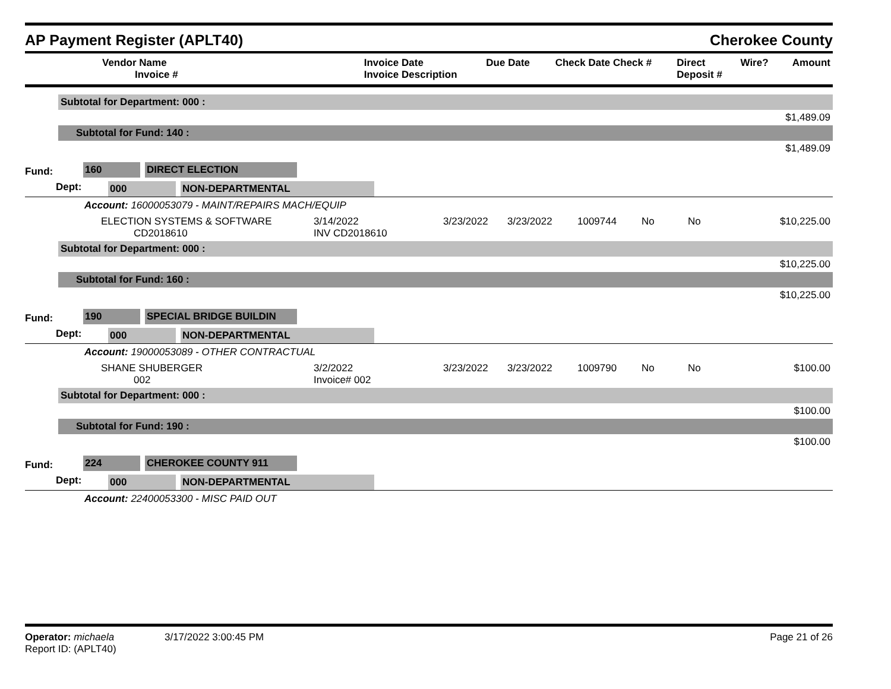AP Payment Register (APLT40) Cherokee County
| Vendor Name Invoice # | Invoice Date Invoice Description | Due Date | Check Date Check # | Direct Deposit # | Wire? | Amount |
| --- | --- | --- | --- | --- | --- | --- |
| | Subtotal for Department: 000 : |
| | $1,489.09 |
| | Subtotal for Fund: 140 : |
| | $1,489.09 |
Fund: 160 DIRECT ELECTION
Dept: 000 NON-DEPARTMENTAL
Account: 16000053079 - MAINT/REPAIRS MACH/EQUIP
| ELECTION SYSTEMS & SOFTWARE CD2018610 | 3/14/2022 INV CD2018610 | 3/23/2022 | 3/23/2022 | 1009744 | No | No | $10,225.00 |
| | Subtotal for Department: 000 : |
| | $10,225.00 |
| | Subtotal for Fund: 160 : |
| | $10,225.00 |
Fund: 190 SPECIAL BRIDGE BUILDIN
Dept: 000 NON-DEPARTMENTAL
Account: 19000053089 - OTHER CONTRACTUAL
| SHANE SHUBERGER 002 | 3/2/2022 Invoice# 002 | 3/23/2022 | 3/23/2022 | 1009790 | No | No | $100.00 |
| | Subtotal for Department: 000 : |
| | $100.00 |
| | Subtotal for Fund: 190 : |
| | $100.00 |
Fund: 224 CHEROKEE COUNTY 911
Dept: 000 NON-DEPARTMENTAL
Account: 22400053300 - MISC PAID OUT
Operator: michaela 3/17/2022 3:00:45 PM
Report ID: (APLT40)
Page 21 of 26